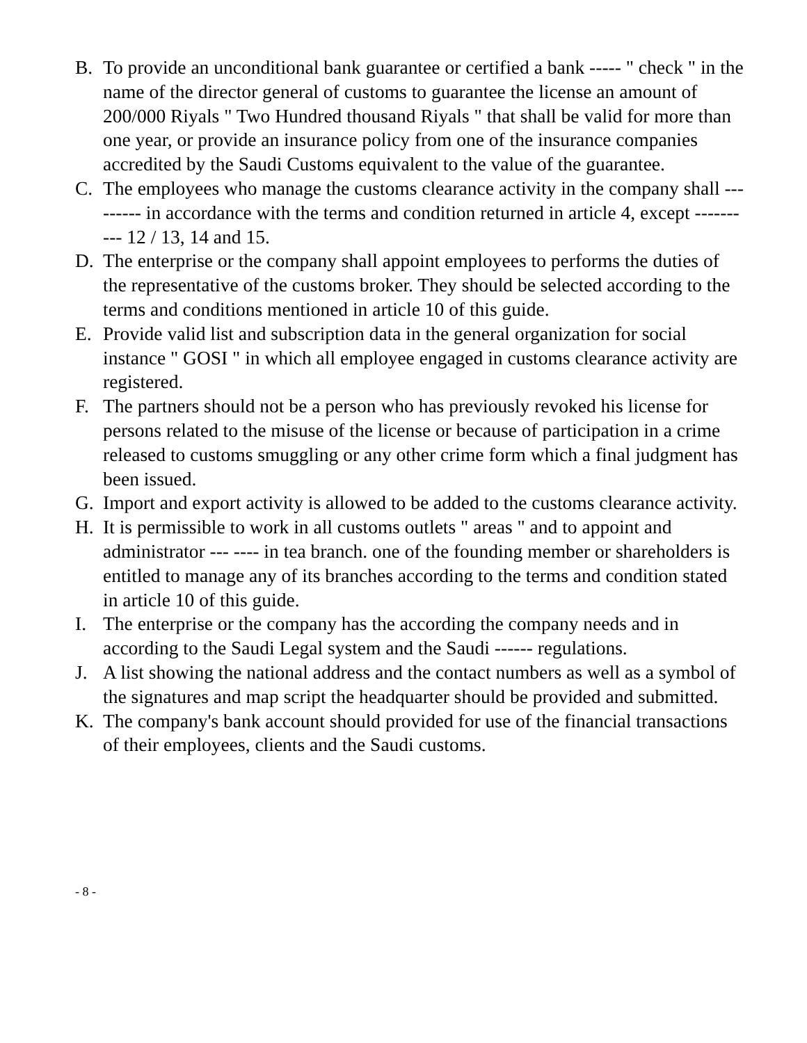B. To provide an unconditional bank guarantee or certified a bank ----- " check " in the name of the director general of customs to guarantee the license an amount of 200/000 Riyals " Two Hundred thousand Riyals " that shall be valid for more than one year, or provide an insurance policy from one of the insurance companies accredited by the Saudi Customs equivalent to the value of the guarantee.
C. The employees who manage the customs clearance activity in the company shall --------- in accordance with the terms and condition returned in article 4, except ---------- 12 / 13, 14 and 15.
D. The enterprise or the company shall appoint employees to performs the duties of the representative of the customs broker. They should be selected according to the terms and conditions mentioned in article 10 of this guide.
E. Provide valid list and subscription data in the general organization for social instance " GOSI " in which all employee engaged in customs clearance activity are registered.
F. The partners should not be a person who has previously revoked his license for persons related to the misuse of the license or because of participation in a crime released to customs smuggling or any other crime form which a final judgment has been issued.
G. Import and export activity is allowed to be added to the customs clearance activity.
H. It is permissible to work in all customs outlets " areas " and to appoint and administrator --- ---- in tea branch. one of the founding member or shareholders is entitled to manage any of its branches according to the terms and condition stated in article 10 of this guide.
I. The enterprise or the company has the according the company needs and in according to the Saudi Legal system and the Saudi ------ regulations.
J. A list showing the national address and the contact numbers as well as a symbol of the signatures and map script the headquarter should be provided and submitted.
K. The company's bank account should provided for use of the financial transactions of their employees, clients and the Saudi customs.
- 8 -